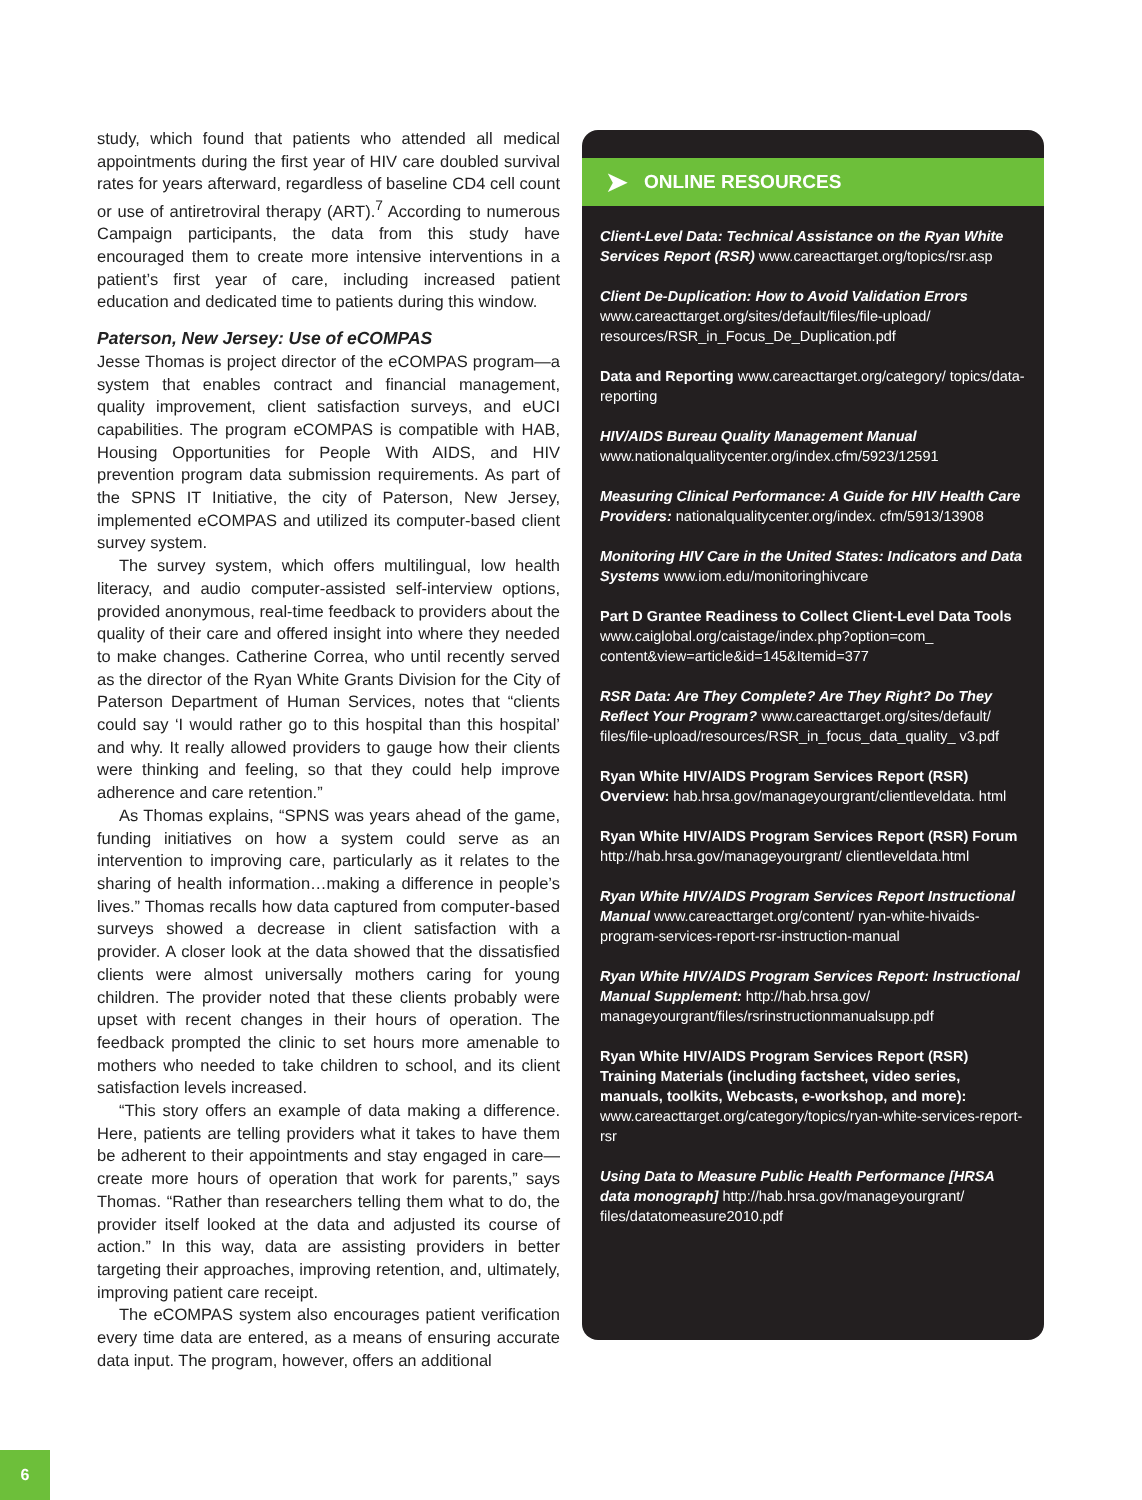study, which found that patients who attended all medical appointments during the first year of HIV care doubled survival rates for years afterward, regardless of baseline CD4 cell count or use of antiretroviral therapy (ART).<sup>7</sup> According to numerous Campaign participants, the data from this study have encouraged them to create more intensive interventions in a patient’s first year of care, including increased patient education and dedicated time to patients during this window.
Paterson, New Jersey: Use of eCOMPAS
Jesse Thomas is project director of the eCOMPAS program—a system that enables contract and financial management, quality improvement, client satisfaction surveys, and eUCI capabilities. The program eCOMPAS is compatible with HAB, Housing Opportunities for People With AIDS, and HIV prevention program data submission requirements. As part of the SPNS IT Initiative, the city of Paterson, New Jersey, implemented eCOMPAS and utilized its computer-based client survey system.
The survey system, which offers multilingual, low health literacy, and audio computer-assisted self-interview options, provided anonymous, real-time feedback to providers about the quality of their care and offered insight into where they needed to make changes. Catherine Correa, who until recently served as the director of the Ryan White Grants Division for the City of Paterson Department of Human Services, notes that “clients could say ‘I would rather go to this hospital than this hospital’ and why. It really allowed providers to gauge how their clients were thinking and feeling, so that they could help improve adherence and care retention.”
As Thomas explains, “SPNS was years ahead of the game, funding initiatives on how a system could serve as an intervention to improving care, particularly as it relates to the sharing of health information…making a difference in people’s lives.” Thomas recalls how data captured from computer-based surveys showed a decrease in client satisfaction with a provider. A closer look at the data showed that the dissatisfied clients were almost universally mothers caring for young children. The provider noted that these clients probably were upset with recent changes in their hours of operation. The feedback prompted the clinic to set hours more amenable to mothers who needed to take children to school, and its client satisfaction levels increased.
“This story offers an example of data making a difference. Here, patients are telling providers what it takes to have them be adherent to their appointments and stay engaged in care—create more hours of operation that work for parents,” says Thomas. “Rather than researchers telling them what to do, the provider itself looked at the data and adjusted its course of action.” In this way, data are assisting providers in better targeting their approaches, improving retention, and, ultimately, improving patient care receipt.
The eCOMPAS system also encourages patient verification every time data are entered, as a means of ensuring accurate data input. The program, however, offers an additional
➤ ONLINE RESOURCES
Client-Level Data: Technical Assistance on the Ryan White Services Report (RSR) www.careacttarget.org/topics/rsr.asp
Client De-Duplication: How to Avoid Validation Errors www.careacttarget.org/sites/default/files/file-upload/ resources/RSR_in_Focus_De_Duplication.pdf
Data and Reporting www.careacttarget.org/category/ topics/data-reporting
HIV/AIDS Bureau Quality Management Manual www.nationalqualitycenter.org/index.cfm/5923/12591
Measuring Clinical Performance: A Guide for HIV Health Care Providers: nationalqualitycenter.org/index. cfm/5913/13908
Monitoring HIV Care in the United States: Indicators and Data Systems www.iom.edu/monitoringhivcare
Part D Grantee Readiness to Collect Client-Level Data Tools www.caiglobal.org/caistage/index.php?option=com_ content&view=article&id=145&Itemid=377
RSR Data: Are They Complete? Are They Right? Do They Reflect Your Program? www.careacttarget.org/sites/default/ files/file-upload/resources/RSR_in_focus_data_quality_ v3.pdf
Ryan White HIV/AIDS Program Services Report (RSR) Overview: hab.hrsa.gov/manageyourgrant/clientleveldata. html
Ryan White HIV/AIDS Program Services Report (RSR) Forum http://hab.hrsa.gov/manageyourgrant/ clientleveldata.html
Ryan White HIV/AIDS Program Services Report Instructional Manual www.careacttarget.org/content/ ryan-white-hivaids-program-services-report-rsr-instruction-manual
Ryan White HIV/AIDS Program Services Report: Instructional Manual Supplement: http://hab.hrsa.gov/ manageyourgrant/files/rsrinstructionmanualsupp.pdf
Ryan White HIV/AIDS Program Services Report (RSR) Training Materials (including factsheet, video series, manuals, toolkits, Webcasts, e-workshop, and more): www.careacttarget.org/category/topics/ryan-white-services-report-rsr
Using Data to Measure Public Health Performance [HRSA data monograph] http://hab.hrsa.gov/manageyourgrant/ files/datatomeasure2010.pdf
6